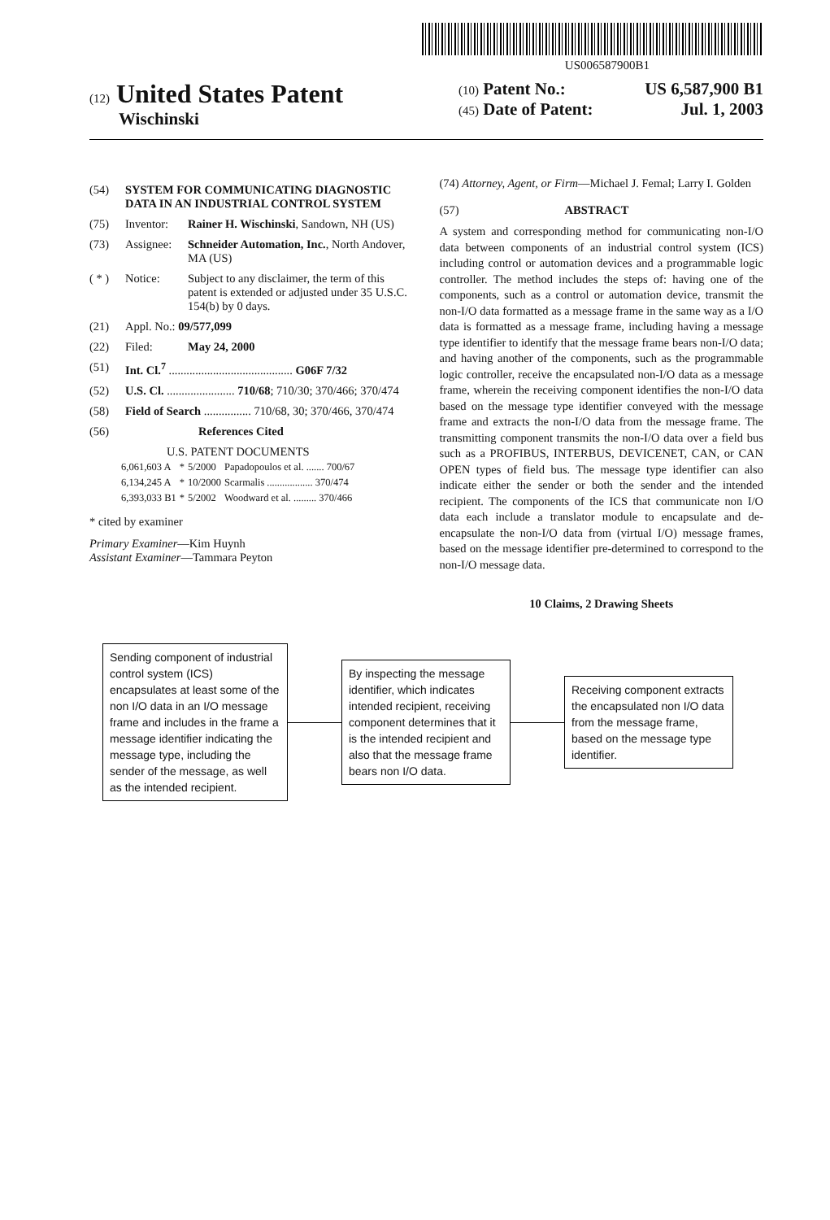US006587900B1
(12) United States Patent
Wischinski
(10) Patent No.: US 6,587,900 B1
(45) Date of Patent: Jul. 1, 2003
(54) SYSTEM FOR COMMUNICATING DIAGNOSTIC DATA IN AN INDUSTRIAL CONTROL SYSTEM
(75) Inventor: Rainer H. Wischinski, Sandown, NH (US)
(73) Assignee: Schneider Automation, Inc., North Andover, MA (US)
( * ) Notice: Subject to any disclaimer, the term of this patent is extended or adjusted under 35 U.S.C. 154(b) by 0 days.
(21) Appl. No.: 09/577,099
(22) Filed: May 24, 2000
(51) Int. Cl.<sup>7</sup> .......................................... G06F 7/32
(52) U.S. Cl. ....................... 710/68; 710/30; 370/466; 370/474
(58) Field of Search ................ 710/68, 30; 370/466, 370/474
(56) References Cited
U.S. PATENT DOCUMENTS
| 6,061,603 A | * | 5/2000 | Papadopoulos et al. ....... 700/67 |
| 6,134,245 A | * | 10/2000 | Scarmalis .................. 370/474 |
| 6,393,033 B1 | * | 5/2002 | Woodward et al. ......... 370/466 |
* cited by examiner
Primary Examiner—Kim Huynh
Assistant Examiner—Tammara Peyton
(74) Attorney, Agent, or Firm—Michael J. Femal; Larry I. Golden
(57) ABSTRACT
A system and corresponding method for communicating non-I/O data between components of an industrial control system (ICS) including control or automation devices and a programmable logic controller. The method includes the steps of: having one of the components, such as a control or automation device, transmit the non-I/O data formatted as a message frame in the same way as a I/O data is formatted as a message frame, including having a message type identifier to identify that the message frame bears non-I/O data; and having another of the components, such as the programmable logic controller, receive the encapsulated non-I/O data as a message frame, wherein the receiving component identifies the non-I/O data based on the message type identifier conveyed with the message frame and extracts the non-I/O data from the message frame. The transmitting component transmits the non-I/O data over a field bus such as a PROFIBUS, INTERBUS, DEVICENET, CAN, or CAN OPEN types of field bus. The message type identifier can also indicate either the sender or both the sender and the intended recipient. The components of the ICS that communicate non I/O data each include a translator module to encapsulate and de-encapsulate the non-I/O data from (virtual I/O) message frames, based on the message identifier pre-determined to correspond to the non-I/O message data.
10 Claims, 2 Drawing Sheets
Sending component of industrial control system (ICS) encapsulates at least some of the non I/O data in an I/O message frame and includes in the frame a message identifier indicating the message type, including the sender of the message, as well as the intended recipient.
By inspecting the message identifier, which indicates intended recipient, receiving component determines that it is the intended recipient and also that the message frame bears non I/O data.
Receiving component extracts the encapsulated non I/O data from the message frame, based on the message type identifier.